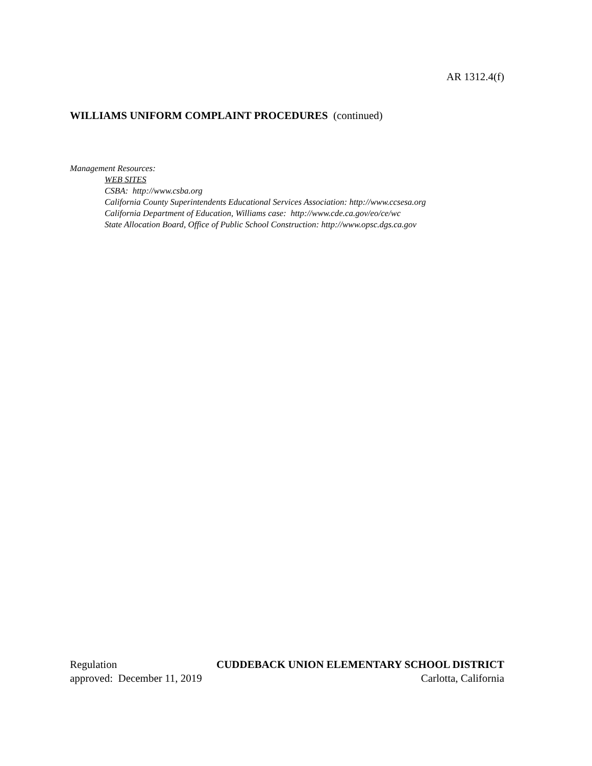AR 1312.4(f)
WILLIAMS UNIFORM COMPLAINT PROCEDURES (continued)
Management Resources:
WEB SITES
CSBA: http://www.csba.org
California County Superintendents Educational Services Association: http://www.ccsesa.org
California Department of Education, Williams case: http://www.cde.ca.gov/eo/ce/wc
State Allocation Board, Office of Public School Construction: http://www.opsc.dgs.ca.gov
Regulation CUDDEBACK UNION ELEMENTARY SCHOOL DISTRICT
approved: December 11, 2019 Carlotta, California